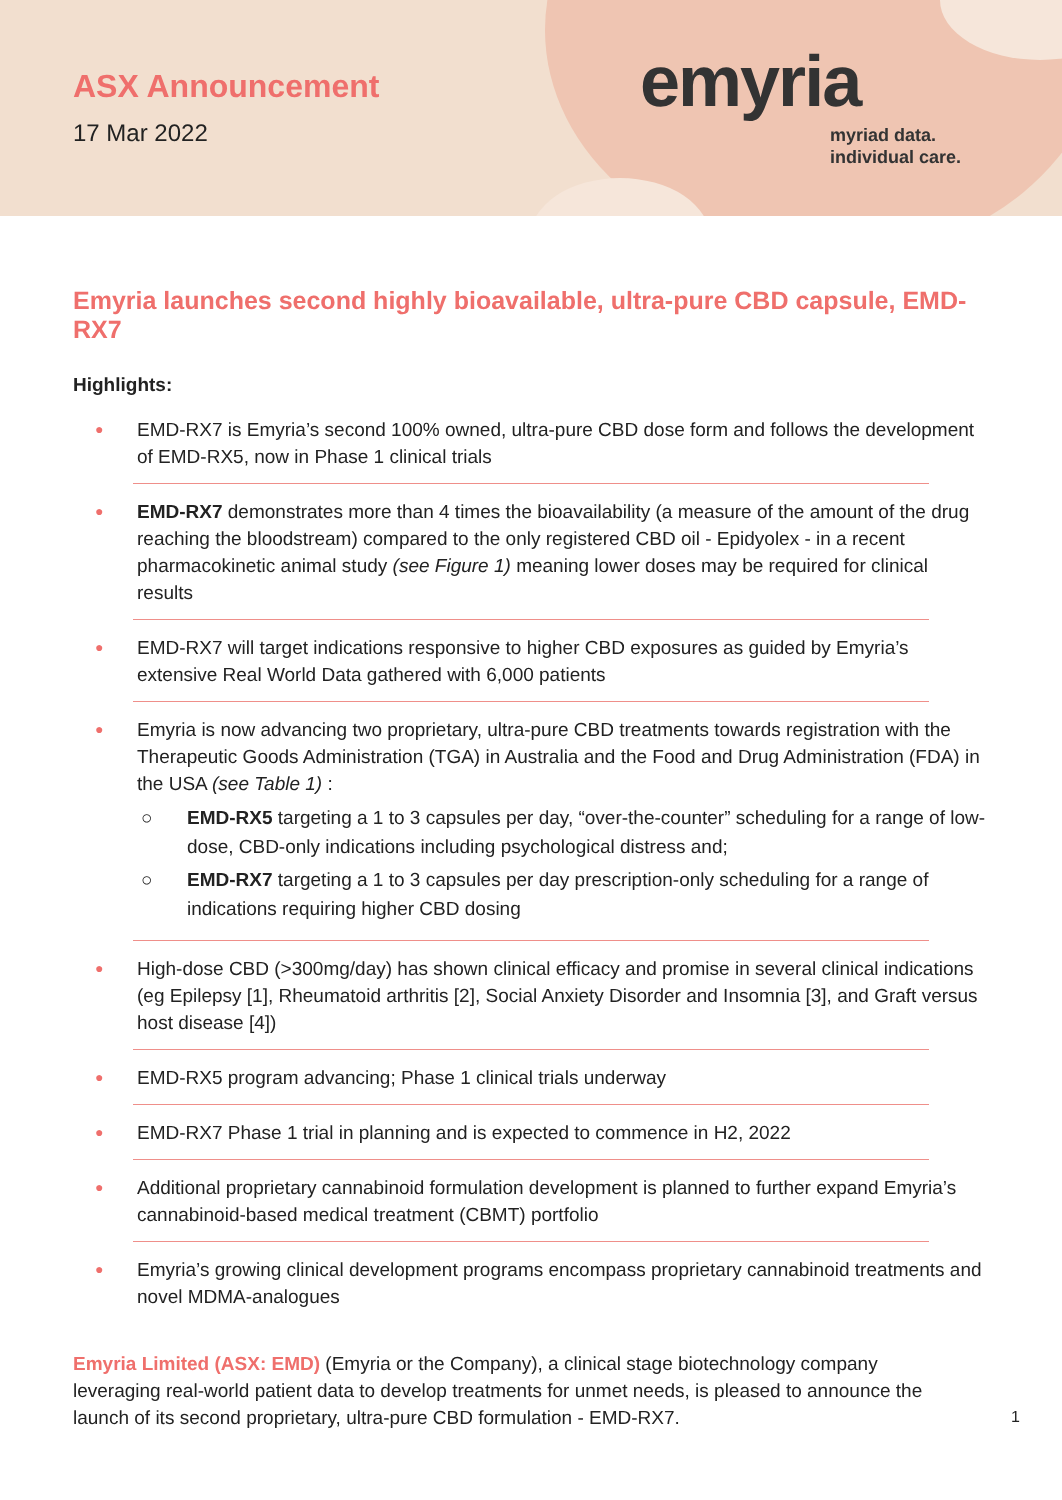ASX Announcement
17 Mar 2022
emyria
myriad data.
individual care.
Emyria launches second highly bioavailable, ultra-pure CBD capsule, EMD-RX7
Highlights:
● EMD-RX7 is Emyria’s second 100% owned, ultra-pure CBD dose form and follows the development of EMD-RX5, now in Phase 1 clinical trials
● EMD-RX7 demonstrates more than 4 times the bioavailability (a measure of the amount of the drug reaching the bloodstream) compared to the only registered CBD oil - Epidyolex - in a recent pharmacokinetic animal study (see Figure 1) meaning lower doses may be required for clinical results
● EMD-RX7 will target indications responsive to higher CBD exposures as guided by Emyria’s extensive Real World Data gathered with 6,000 patients
● Emyria is now advancing two proprietary, ultra-pure CBD treatments towards registration with the Therapeutic Goods Administration (TGA) in Australia and the Food and Drug Administration (FDA) in the USA (see Table 1) :
○ EMD-RX5 targeting a 1 to 3 capsules per day, “over-the-counter” scheduling for a range of low-dose, CBD-only indications including psychological distress and;
○ EMD-RX7 targeting a 1 to 3 capsules per day prescription-only scheduling for a range of indications requiring higher CBD dosing
● High-dose CBD (>300mg/day) has shown clinical efficacy and promise in several clinical indications (eg Epilepsy [1], Rheumatoid arthritis [2], Social Anxiety Disorder and Insomnia [3], and Graft versus host disease [4])
● EMD-RX5 program advancing; Phase 1 clinical trials underway
● EMD-RX7 Phase 1 trial in planning and is expected to commence in H2, 2022
● Additional proprietary cannabinoid formulation development is planned to further expand Emyria’s cannabinoid-based medical treatment (CBMT) portfolio
● Emyria’s growing clinical development programs encompass proprietary cannabinoid treatments and novel MDMA-analogues
Emyria Limited (ASX: EMD) (Emyria or the Company), a clinical stage biotechnology company leveraging real-world patient data to develop treatments for unmet needs, is pleased to announce the launch of its second proprietary, ultra-pure CBD formulation - EMD-RX7.
1